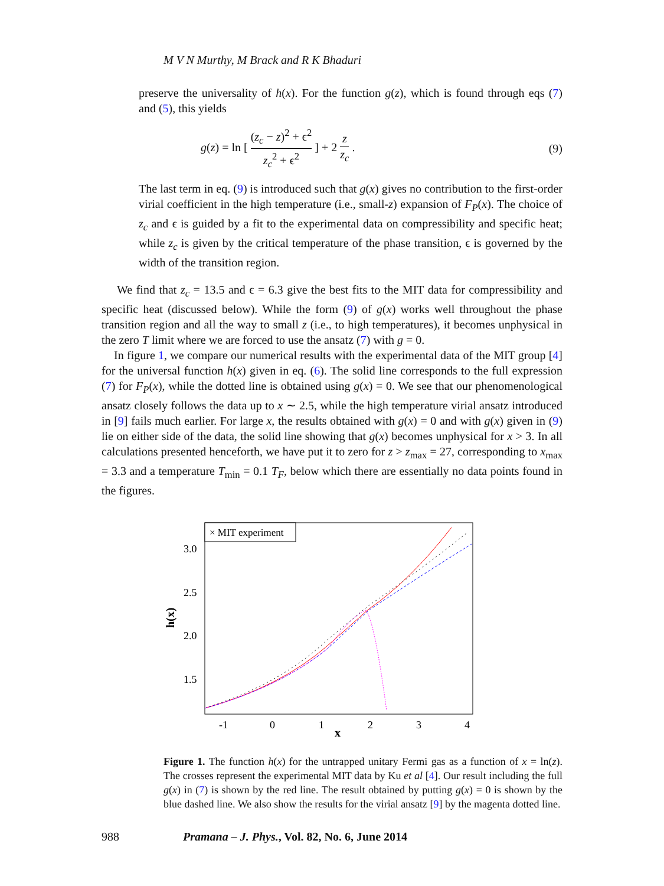M V N Murthy, M Brack and R K Bhaduri
preserve the universality of h(x). For the function g(z), which is found through eqs (7) and (5), this yields
g(z) = ln [ (z<sub>c</sub> − z)<sup>2</sup> + ϵ<sup>2</sup> z<sub>c</sub><sup>2</sup> + ϵ<sup>2</sup> ] + 2 z z<sub>c</sub> .
(9)
The last term in eq. (9) is introduced such that g(x) gives no contribution to the first-order virial coefficient in the high temperature (i.e., small-z) expansion of F<sub>P</sub>(x). The choice of z<sub>c</sub> and ϵ is guided by a fit to the experimental data on compressibility and specific heat; while z<sub>c</sub> is given by the critical temperature of the phase transition, ϵ is governed by the width of the transition region.
We find that z<sub>c</sub> = 13.5 and ϵ = 6.3 give the best fits to the MIT data for compressibility and specific heat (discussed below). While the form (9) of g(x) works well throughout the phase transition region and all the way to small z (i.e., to high temperatures), it becomes unphysical in the zero T limit where we are forced to use the ansatz (7) with g = 0.
In figure 1, we compare our numerical results with the experimental data of the MIT group [4] for the universal function h(x) given in eq. (6). The solid line corresponds to the full expression (7) for F<sub>P</sub>(x), while the dotted line is obtained using g(x) = 0. We see that our phenomenological ansatz closely follows the data up to x ∼ 2.5, while the high temperature virial ansatz introduced in [9] fails much earlier. For large x, the results obtained with g(x) = 0 and with g(x) given in (9) lie on either side of the data, the solid line showing that g(x) becomes unphysical for x > 3. In all calculations presented henceforth, we have put it to zero for z > z<sub>max</sub> = 27, corresponding to x<sub>max</sub> = 3.3 and a temperature T<sub>min</sub> = 0.1 T<sub>F</sub>, below which there are essentially no data points found in the figures.
× MIT experiment
3.0
2.5
2.0
1.5
-1
0
1
2
3
4
x
h(x)
Figure 1. The function h(x) for the untrapped unitary Fermi gas as a function of x = ln(z). The crosses represent the experimental MIT data by Ku et al [4]. Our result including the full g(x) in (7) is shown by the red line. The result obtained by putting g(x) = 0 is shown by the blue dashed line. We also show the results for the virial ansatz [9] by the magenta dotted line.
988 Pramana – J. Phys., Vol. 82, No. 6, June 2014